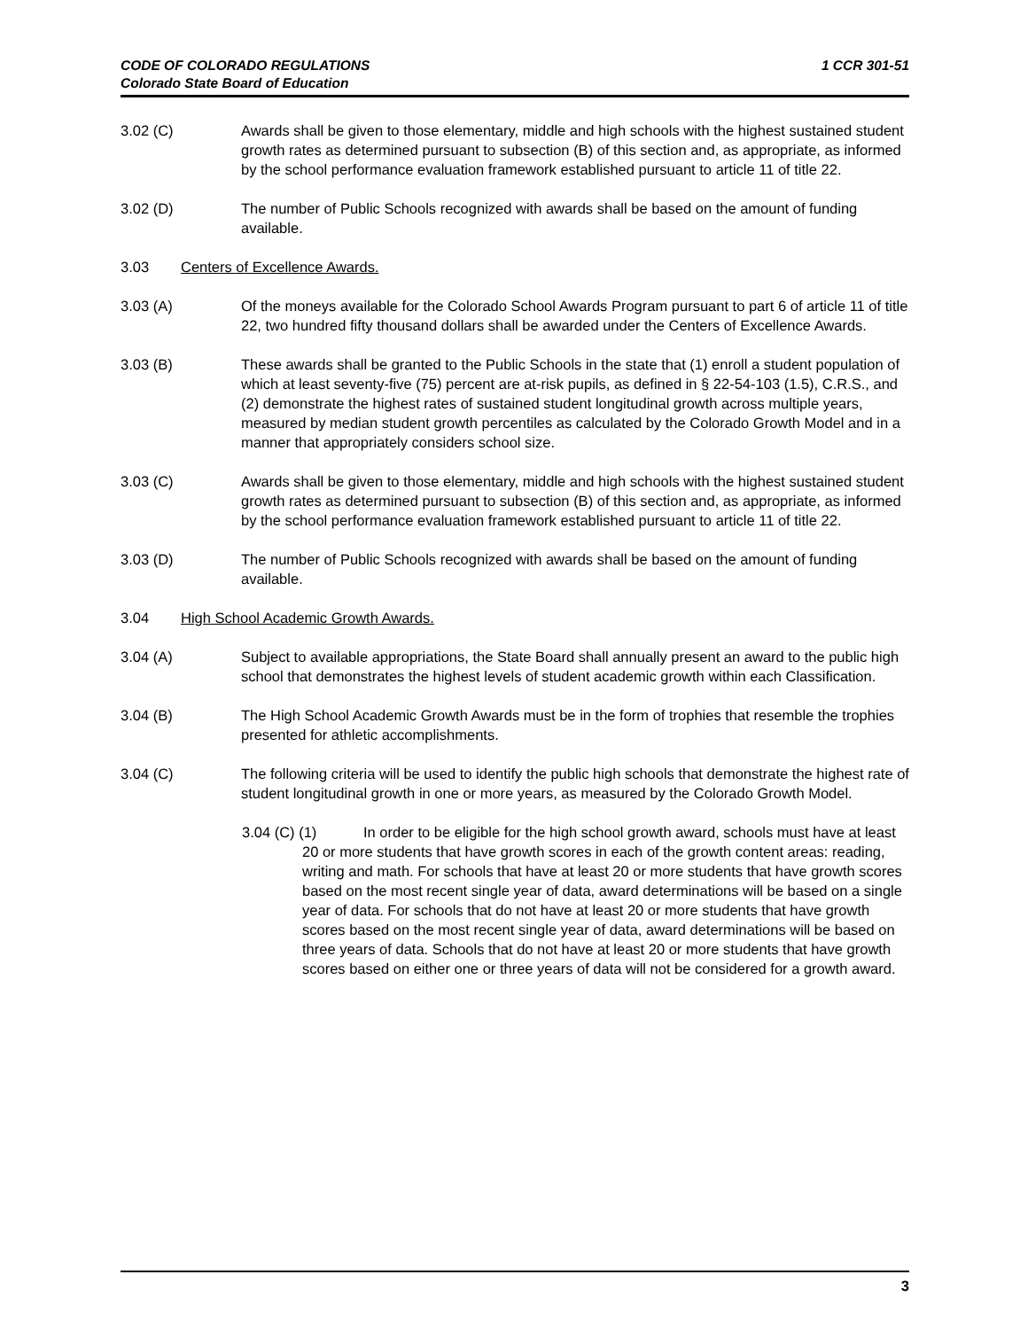1 CCR 301-51 CODE OF COLORADO REGULATIONS
Colorado State Board of Education
3.02 (C) Awards shall be given to those elementary, middle and high schools with the highest sustained student growth rates as determined pursuant to subsection (B) of this section and, as appropriate, as informed by the school performance evaluation framework established pursuant to article 11 of title 22.
3.02 (D) The number of Public Schools recognized with awards shall be based on the amount of funding available.
3.03 Centers of Excellence Awards.
3.03 (A) Of the moneys available for the Colorado School Awards Program pursuant to part 6 of article 11 of title 22, two hundred fifty thousand dollars shall be awarded under the Centers of Excellence Awards.
3.03 (B) These awards shall be granted to the Public Schools in the state that (1) enroll a student population of which at least seventy-five (75) percent are at-risk pupils, as defined in § 22-54-103 (1.5), C.R.S., and (2) demonstrate the highest rates of sustained student longitudinal growth across multiple years, measured by median student growth percentiles as calculated by the Colorado Growth Model and in a manner that appropriately considers school size.
3.03 (C) Awards shall be given to those elementary, middle and high schools with the highest sustained student growth rates as determined pursuant to subsection (B) of this section and, as appropriate, as informed by the school performance evaluation framework established pursuant to article 11 of title 22.
3.03 (D) The number of Public Schools recognized with awards shall be based on the amount of funding available.
3.04 High School Academic Growth Awards.
3.04 (A) Subject to available appropriations, the State Board shall annually present an award to the public high school that demonstrates the highest levels of student academic growth within each Classification.
3.04 (B) The High School Academic Growth Awards must be in the form of trophies that resemble the trophies presented for athletic accomplishments.
3.04 (C) The following criteria will be used to identify the public high schools that demonstrate the highest rate of student longitudinal growth in one or more years, as measured by the Colorado Growth Model.
3.04 (C) (1) In order to be eligible for the high school growth award, schools must have at least 20 or more students that have growth scores in each of the growth content areas: reading, writing and math. For schools that have at least 20 or more students that have growth scores based on the most recent single year of data, award determinations will be based on a single year of data. For schools that do not have at least 20 or more students that have growth scores based on the most recent single year of data, award determinations will be based on three years of data. Schools that do not have at least 20 or more students that have growth scores based on either one or three years of data will not be considered for a growth award.
3